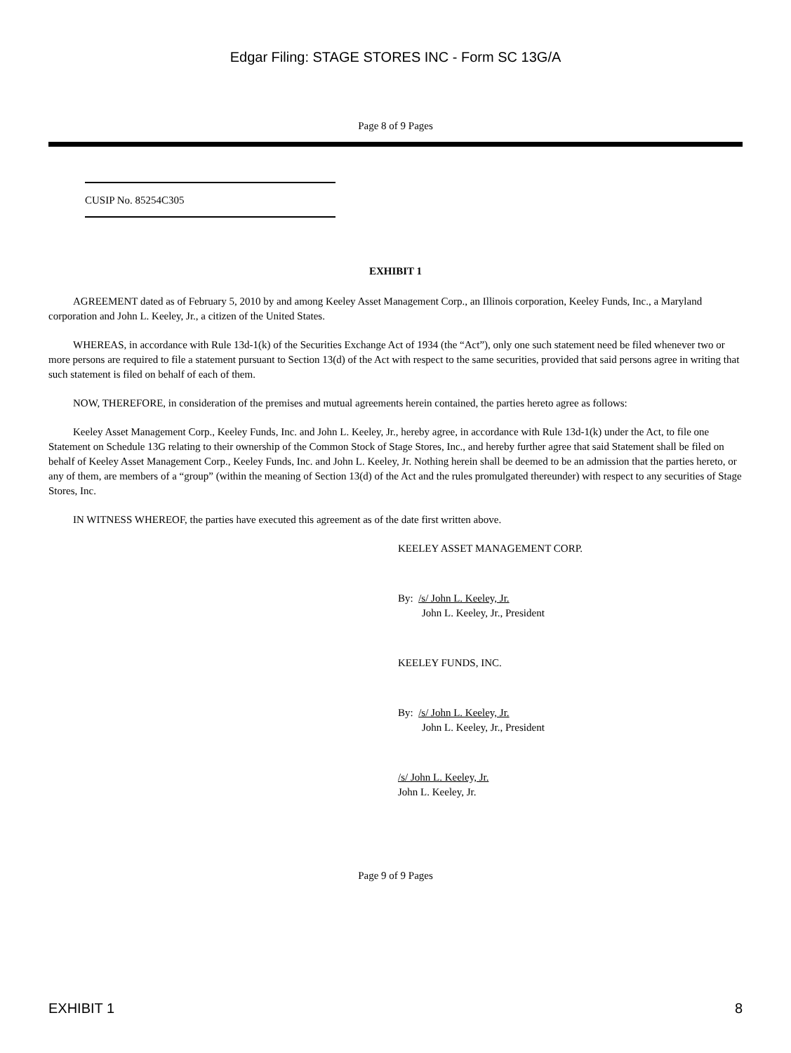Edgar Filing: STAGE STORES INC - Form SC 13G/A
Page 8 of 9 Pages
CUSIP No. 85254C305
EXHIBIT 1
AGREEMENT dated as of February 5, 2010 by and among Keeley Asset Management Corp., an Illinois corporation, Keeley Funds, Inc., a Maryland corporation and John L. Keeley, Jr., a citizen of the United States.
WHEREAS, in accordance with Rule 13d-1(k) of the Securities Exchange Act of 1934 (the “Act”), only one such statement need be filed whenever two or more persons are required to file a statement pursuant to Section 13(d) of the Act with respect to the same securities, provided that said persons agree in writing that such statement is filed on behalf of each of them.
NOW, THEREFORE, in consideration of the premises and mutual agreements herein contained, the parties hereto agree as follows:
Keeley Asset Management Corp., Keeley Funds, Inc. and John L. Keeley, Jr., hereby agree, in accordance with Rule 13d-1(k) under the Act, to file one Statement on Schedule 13G relating to their ownership of the Common Stock of Stage Stores, Inc., and hereby further agree that said Statement shall be filed on behalf of Keeley Asset Management Corp., Keeley Funds, Inc. and John L. Keeley, Jr. Nothing herein shall be deemed to be an admission that the parties hereto, or any of them, are members of a “group” (within the meaning of Section 13(d) of the Act and the rules promulgated thereunder) with respect to any securities of Stage Stores, Inc.
IN WITNESS WHEREOF, the parties have executed this agreement as of the date first written above.
KEELEY ASSET MANAGEMENT CORP.
By: /s/ John L. Keeley, Jr.
John L. Keeley, Jr., President
KEELEY FUNDS, INC.
By: /s/ John L. Keeley, Jr.
John L. Keeley, Jr., President
/s/ John L. Keeley, Jr.
John L. Keeley, Jr.
Page 9 of 9 Pages
EXHIBIT 1 8